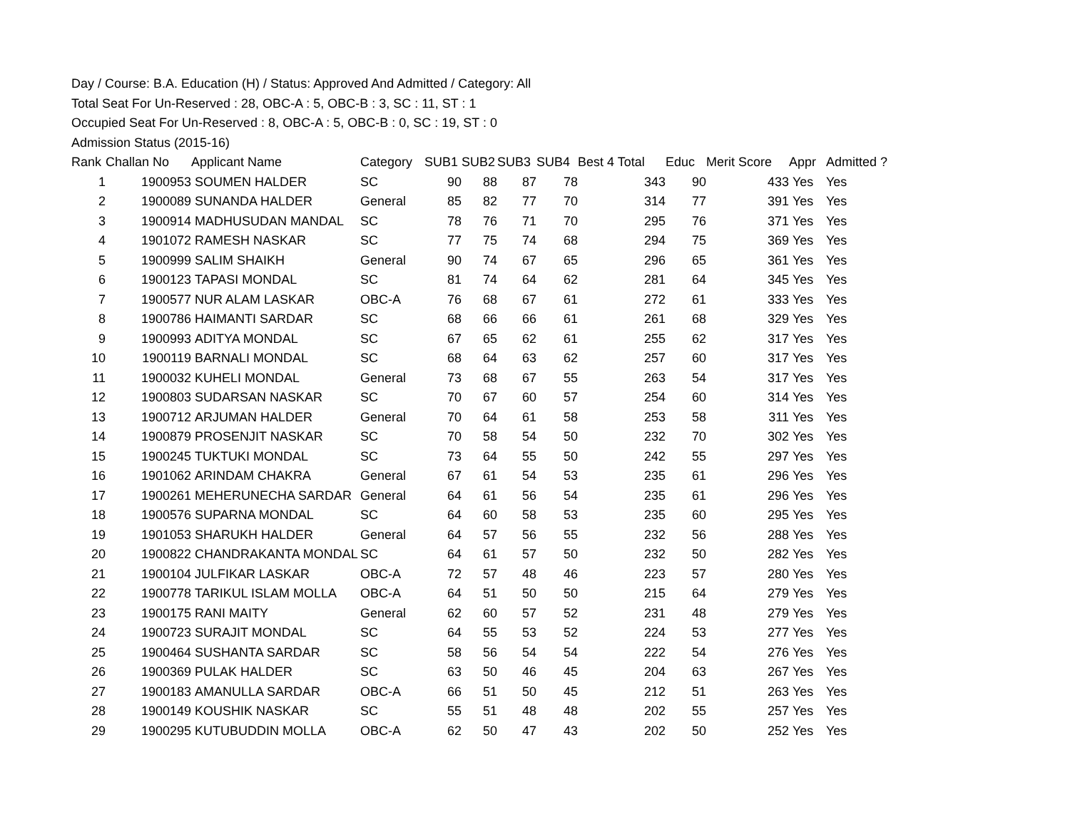Day / Course: B.A. Education (H) / Status: Approved And Admitted / Category: All
Total Seat For Un-Reserved : 28, OBC-A : 5, OBC-B : 3, SC : 11, ST : 1
Occupied Seat For Un-Reserved : 8, OBC-A : 5, OBC-B : 0, SC : 19, ST : 0
Admission Status (2015-16)
| Rank | Challan No | Applicant Name | Category | SUB1 | SUB2 | SUB3 | SUB4 | Best 4 Total | Educ | Merit Score | Appr | Admitted ? |
| --- | --- | --- | --- | --- | --- | --- | --- | --- | --- | --- | --- | --- |
| 1 | 1900953 | SOUMEN HALDER | SC | 90 | 88 | 87 | 78 | 343 | 90 | 433 | Yes | Yes |
| 2 | 1900089 | SUNANDA HALDER | General | 85 | 82 | 77 | 70 | 314 | 77 | 391 | Yes | Yes |
| 3 | 1900914 | MADHUSUDAN MANDAL | SC | 78 | 76 | 71 | 70 | 295 | 76 | 371 | Yes | Yes |
| 4 | 1901072 | RAMESH NASKAR | SC | 77 | 75 | 74 | 68 | 294 | 75 | 369 | Yes | Yes |
| 5 | 1900999 | SALIM SHAIKH | General | 90 | 74 | 67 | 65 | 296 | 65 | 361 | Yes | Yes |
| 6 | 1900123 | TAPASI MONDAL | SC | 81 | 74 | 64 | 62 | 281 | 64 | 345 | Yes | Yes |
| 7 | 1900577 | NUR ALAM LASKAR | OBC-A | 76 | 68 | 67 | 61 | 272 | 61 | 333 | Yes | Yes |
| 8 | 1900786 | HAIMANTI SARDAR | SC | 68 | 66 | 66 | 61 | 261 | 68 | 329 | Yes | Yes |
| 9 | 1900993 | ADITYA MONDAL | SC | 67 | 65 | 62 | 61 | 255 | 62 | 317 | Yes | Yes |
| 10 | 1900119 | BARNALI MONDAL | SC | 68 | 64 | 63 | 62 | 257 | 60 | 317 | Yes | Yes |
| 11 | 1900032 | KUHELI MONDAL | General | 73 | 68 | 67 | 55 | 263 | 54 | 317 | Yes | Yes |
| 12 | 1900803 | SUDARSAN NASKAR | SC | 70 | 67 | 60 | 57 | 254 | 60 | 314 | Yes | Yes |
| 13 | 1900712 | ARJUMAN HALDER | General | 70 | 64 | 61 | 58 | 253 | 58 | 311 | Yes | Yes |
| 14 | 1900879 | PROSENJIT NASKAR | SC | 70 | 58 | 54 | 50 | 232 | 70 | 302 | Yes | Yes |
| 15 | 1900245 | TUKTUKI MONDAL | SC | 73 | 64 | 55 | 50 | 242 | 55 | 297 | Yes | Yes |
| 16 | 1901062 | ARINDAM CHAKRA | General | 67 | 61 | 54 | 53 | 235 | 61 | 296 | Yes | Yes |
| 17 | 1900261 | MEHERUNECHA SARDAR | General | 64 | 61 | 56 | 54 | 235 | 61 | 296 | Yes | Yes |
| 18 | 1900576 | SUPARNA MONDAL | SC | 64 | 60 | 58 | 53 | 235 | 60 | 295 | Yes | Yes |
| 19 | 1901053 | SHARUKH HALDER | General | 64 | 57 | 56 | 55 | 232 | 56 | 288 | Yes | Yes |
| 20 | 1900822 | CHANDRAKANTA MONDAL | SC | 64 | 61 | 57 | 50 | 232 | 50 | 282 | Yes | Yes |
| 21 | 1900104 | JULFIKAR LASKAR | OBC-A | 72 | 57 | 48 | 46 | 223 | 57 | 280 | Yes | Yes |
| 22 | 1900778 | TARIKUL ISLAM MOLLA | OBC-A | 64 | 51 | 50 | 50 | 215 | 64 | 279 | Yes | Yes |
| 23 | 1900175 | RANI MAITY | General | 62 | 60 | 57 | 52 | 231 | 48 | 279 | Yes | Yes |
| 24 | 1900723 | SURAJIT MONDAL | SC | 64 | 55 | 53 | 52 | 224 | 53 | 277 | Yes | Yes |
| 25 | 1900464 | SUSHANTA SARDAR | SC | 58 | 56 | 54 | 54 | 222 | 54 | 276 | Yes | Yes |
| 26 | 1900369 | PULAK HALDER | SC | 63 | 50 | 46 | 45 | 204 | 63 | 267 | Yes | Yes |
| 27 | 1900183 | AMANULLA SARDAR | OBC-A | 66 | 51 | 50 | 45 | 212 | 51 | 263 | Yes | Yes |
| 28 | 1900149 | KOUSHIK NASKAR | SC | 55 | 51 | 48 | 48 | 202 | 55 | 257 | Yes | Yes |
| 29 | 1900295 | KUTUBUDDIN MOLLA | OBC-A | 62 | 50 | 47 | 43 | 202 | 50 | 252 | Yes | Yes |